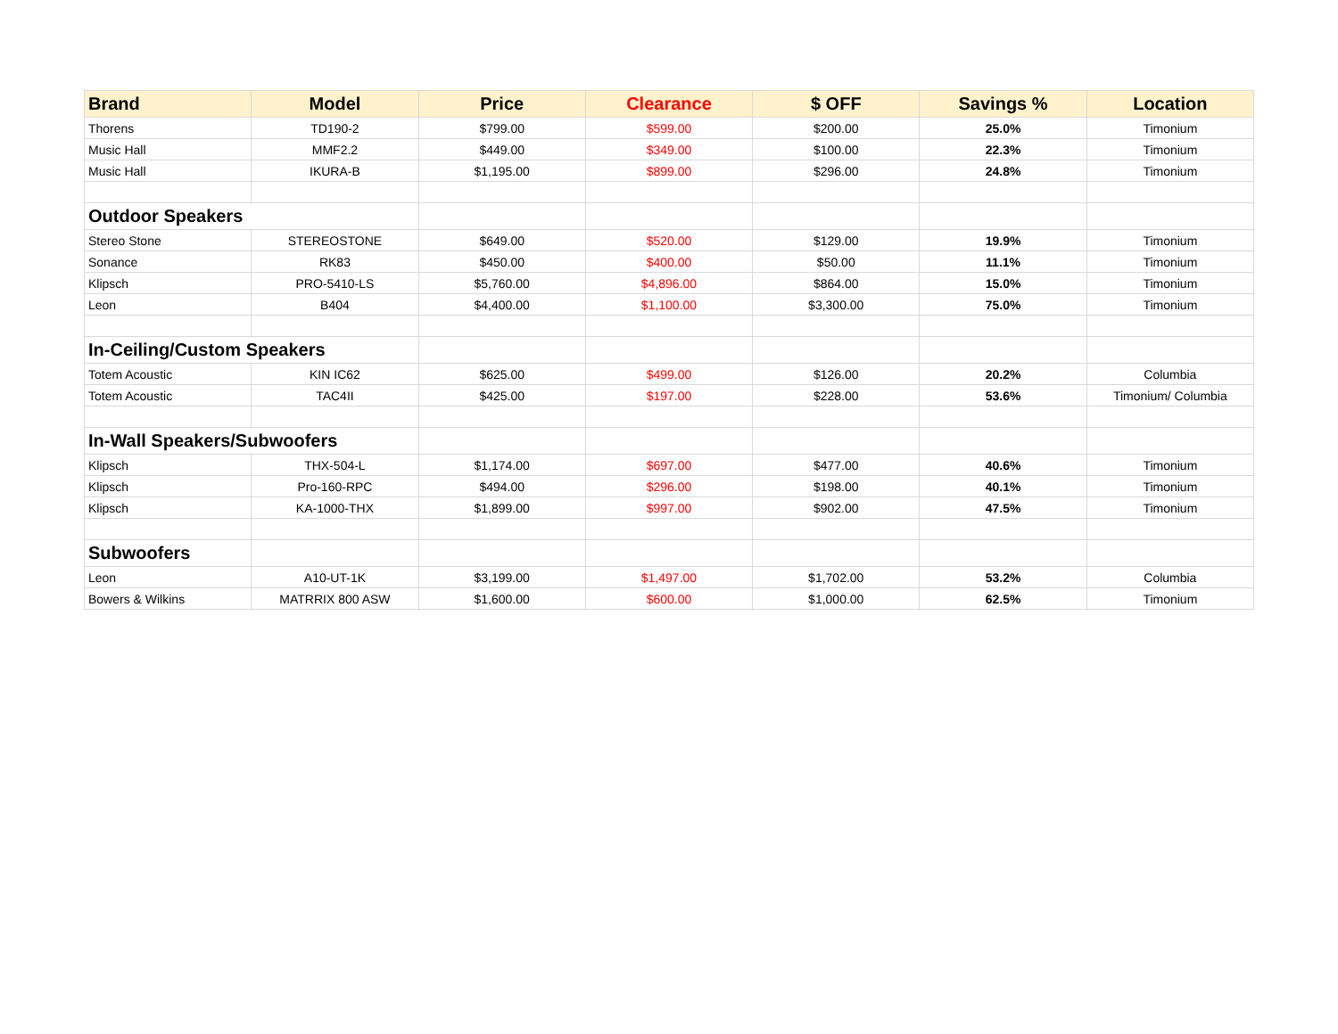| Brand | Model | Price | Clearance | $ OFF | Savings % | Location |
| --- | --- | --- | --- | --- | --- | --- |
| Thorens | TD190-2 | $799.00 | $599.00 | $200.00 | 25.0% | Timonium |
| Music Hall | MMF2.2 | $449.00 | $349.00 | $100.00 | 22.3% | Timonium |
| Music Hall | IKURA-B | $1,195.00 | $899.00 | $296.00 | 24.8% | Timonium |
| Outdoor Speakers | | | | | | |
| Stereo Stone | STEREOSTONE | $649.00 | $520.00 | $129.00 | 19.9% | Timonium |
| Sonance | RK83 | $450.00 | $400.00 | $50.00 | 11.1% | Timonium |
| Klipsch | PRO-5410-LS | $5,760.00 | $4,896.00 | $864.00 | 15.0% | Timonium |
| Leon | B404 | $4,400.00 | $1,100.00 | $3,300.00 | 75.0% | Timonium |
| In-Ceiling/Custom Speakers | | | | | | |
| Totem Acoustic | KIN IC62 | $625.00 | $499.00 | $126.00 | 20.2% | Columbia |
| Totem Acoustic | TAC4II | $425.00 | $197.00 | $228.00 | 53.6% | Timonium/ Columbia |
| In-Wall Speakers/Subwoofers | | | | | | |
| Klipsch | THX-504-L | $1,174.00 | $697.00 | $477.00 | 40.6% | Timonium |
| Klipsch | Pro-160-RPC | $494.00 | $296.00 | $198.00 | 40.1% | Timonium |
| Klipsch | KA-1000-THX | $1,899.00 | $997.00 | $902.00 | 47.5% | Timonium |
| Subwoofers | | | | | | |
| Leon | A10-UT-1K | $3,199.00 | $1,497.00 | $1,702.00 | 53.2% | Columbia |
| Bowers & Wilkins | MATRRIX 800 ASW | $1,600.00 | $600.00 | $1,000.00 | 62.5% | Timonium |